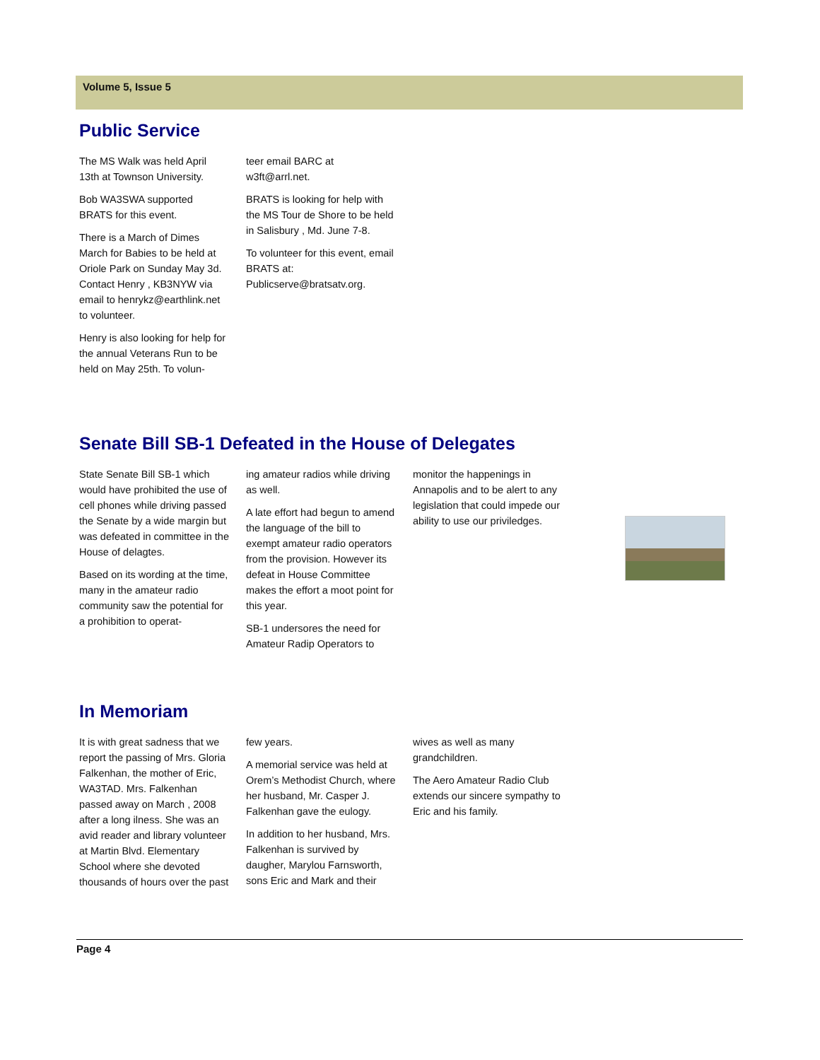Volume 5, Issue 5
Public Service
The MS Walk was held April 13th at Townson University.
Bob WA3SWA supported BRATS for this event.
There is a March of Dimes March for Babies to be held at Oriole Park on Sunday May 3d. Contact Henry , KB3NYW via email to henrykz@earthlink.net to volunteer.
Henry is also looking for help for the annual Veterans Run to be held on May 25th. To volun-
teer email BARC at w3ft@arrl.net.
BRATS is looking for help with the MS Tour de Shore to be held in Salisbury , Md. June 7-8.
To volunteer for this event, email BRATS at: Publicserve@bratsatv.org.
Senate Bill SB-1 Defeated in the House of Delegates
State Senate Bill SB-1 which would have prohibited the use of cell phones while driving passed the Senate by a wide margin but was defeated in committee in the House of delagtes.
Based on its wording at the time, many in the amateur radio community saw the potential for a prohibition to operat-
ing amateur radios while driving as well.
A late effort had begun to amend the language of the bill to exempt amateur radio operators from the provision. However its defeat in House Committee makes the effort a moot point for this year.
SB-1 undersores the need for Amateur Radip Operators to
monitor the happenings in Annapolis and to be alert to any legislation that could impede our ability to use our priviledges.
In Memoriam
It is with great sadness that we report the passing of Mrs. Gloria Falkenhan, the mother of Eric, WA3TAD. Mrs. Falkenhan passed away on March , 2008 after a long ilness. She was an avid reader and library volunteer at Martin Blvd. Elementary School where she devoted thousands of hours over the past
few years.
A memorial service was held at Orem’s Methodist Church, where her husband, Mr. Casper J. Falkenhan gave the eulogy.
In addition to her husband, Mrs. Falkenhan is survived by daugher, Marylou Farnsworth, sons Eric and Mark and their
wives as well as many grandchildren.
The Aero Amateur Radio Club extends our sincere sympathy to Eric and his family.
Page 4